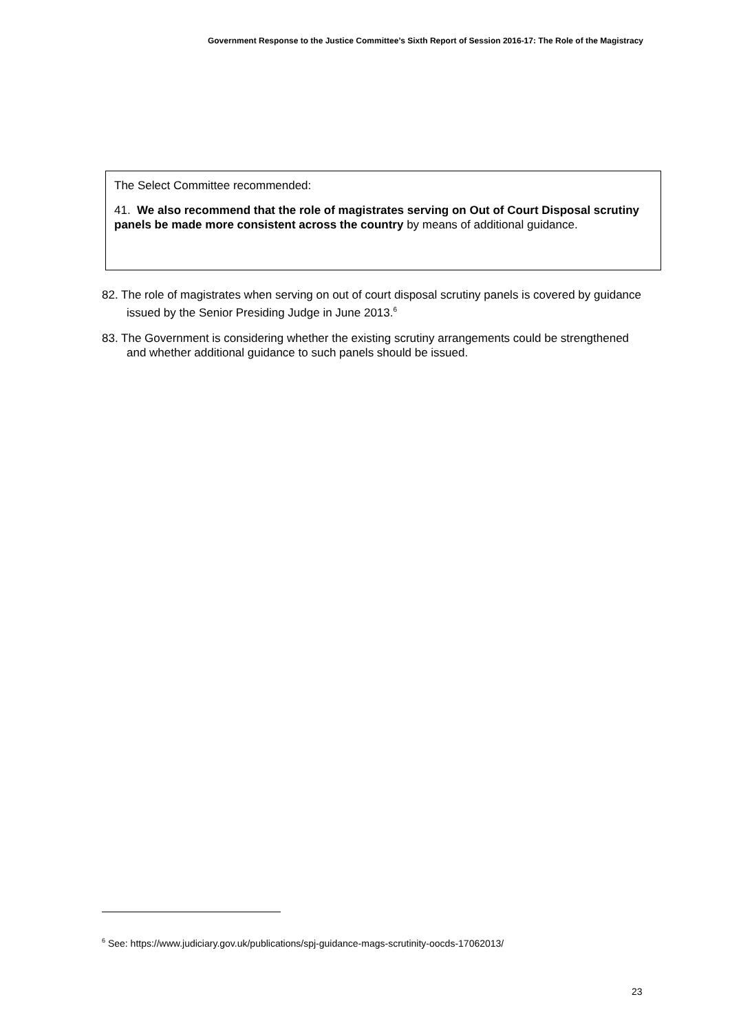Government Response to the Justice Committee’s Sixth Report of Session 2016-17: The Role of the Magistracy
The Select Committee recommended:
41. We also recommend that the role of magistrates serving on Out of Court Disposal scrutiny panels be made more consistent across the country by means of additional guidance.
82. The role of magistrates when serving on out of court disposal scrutiny panels is covered by guidance issued by the Senior Presiding Judge in June 2013.<sup>6</sup>
83. The Government is considering whether the existing scrutiny arrangements could be strengthened and whether additional guidance to such panels should be issued.
<sup>6</sup> See: https://www.judiciary.gov.uk/publications/spj-guidance-mags-scrutinity-oocds-17062013/
23